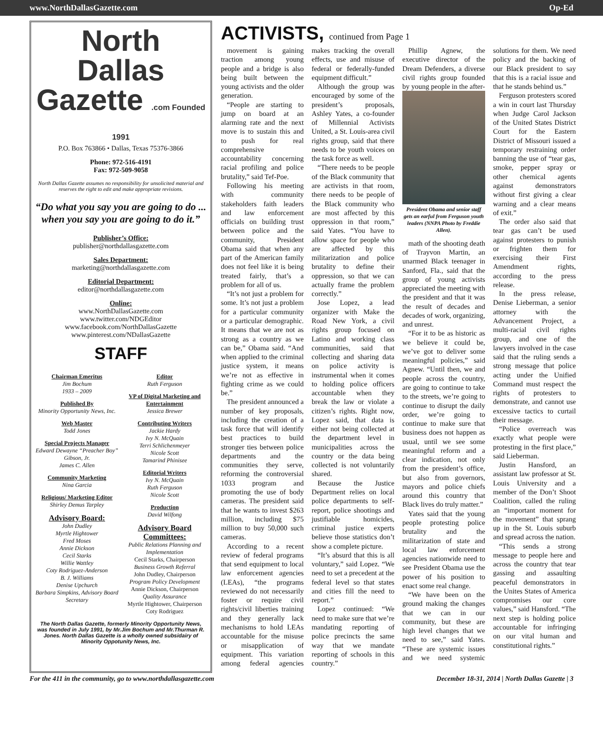www.NorthDallasGazette.com Op-Ed
North Dallas Gazette .com Founded 1991
P.O. Box 763866 • Dallas, Texas 75376-3866
Phone: 972-516-4191
Fax: 972-509-9058
North Dallas Gazette assumes no responsibility for unsolicited material and reserves the right to edit and make appropriate revisions.
“Do what you say you are going to do ... when you say you are going to do it.”
Publisher’s Office:
publisher@northdallasgazette.com
Sales Department:
marketing@northdallasgazette.com
Editorial Department:
editor@northdallasgazette.com
Online:
www.NorthDallasGazette.com
www.twitter.com/NDGEditor
www.facebook.com/NorthDallasGazette
www.pinterest.com/NDallasGazette
STAFF
Chairman Emeritus
Jim Bochum
1933 – 2009
Published By
Minority Opportunity News, Inc.
Web Master
Todd Jones
Special Projects Manager
Edward Dewayne “Preacher Boy” Gibson, Jr.
James C. Allen
Community Marketing
Nina Garcia
Religious/ Marketing Editor
Shirley Demus Tarpley
Advisory Board:
John Dudley
Myrtle Hightower
Fred Moses
Annie Dickson
Cecil Starks
Willie Wattley
Coty Rodriguez-Anderson
B. J. Williams
Denise Upchurch
Barbara Simpkins, Advisory Board Secretary
Editor
Ruth Ferguson
VP of Digital Marketing and Entertainment
Jessica Brewer
Contributing Writers
Jackie Hardy
Ivy N. McQuain
Terri Schlichenmeyer
Nicole Scott
Tamarind Phinisee
Editorial Writers
Ivy N. McQuain
Ruth Ferguson
Nicole Scott
Production
David Wilfong
Advisory Board Committees:
Public Relations Planning and Implementation
Cecil Starks, Chairperson
Business Growth Referral
John Dudley, Chairperson
Program Policy Development
Annie Dickson, Chairperson
Quality Assurance
Myrtle Hightower, Chairperson
Coty Rodriguez
The North Dallas Gazette, formerly Minority Opportunity News, was founded in July 1991, by Mr.Jim Bochum and Mr.Thurman R. Jones. North Dallas Gazette is a wholly owned subsidairy of Minority Oppotunity News, Inc.
ACTIVISTS, continued from Page 1
movement is gaining traction among young people and a bridge is also being built between the young activists and the older generation.
“People are starting to jump on board at an alarming rate and the next move is to sustain this and to push for real comprehensive accountability concerning racial profiling and police brutality,” said Tef-Poe.
Following his meeting with community stakeholders faith leaders and law enforcement officials on building trust between police and the community, President Obama said that when any part of the American family does not feel like it is being treated fairly, that’s a problem for all of us.
“It’s not just a problem for some. It’s not just a problem for a particular community or a particular demographic. It means that we are not as strong as a country as we can be,” Obama said. “And when applied to the criminal justice system, it means we’re not as effective in fighting crime as we could be.”
The president announced a number of key proposals, including the creation of a task force that will identify best practices to build stronger ties between police departments and the communities they serve, reforming the controversial 1033 program and promoting the use of body cameras. The president said that he wants to invest $263 million, including $75 million to buy 50,000 such cameras.
According to a recent review of federal programs that send equipment to local law enforcement agencies (LEAs), “the programs reviewed do not necessarily foster or require civil rights/civil liberties training and they generally lack mechanisms to hold LEAs accountable for the misuse or misapplication of equipment. This variation among federal agencies makes tracking the overall effects, use and misuse of federal or federally-funded equipment difficult.”
Although the group was encouraged by some of the president’s proposals, Ashley Yates, a co-founder of Millennial Activists United, a St. Louis-area civil rights group, said that there needs to be youth voices on the task force as well.
“There needs to be people of the Black community that are activists in that room, there needs to be people of the Black community who are most affected by this oppression in that room,” said Yates. “You have to allow space for people who are affected by this militarization and police brutality to define their oppression, so that we can actually frame the problem correctly.”
Jose Lopez, a lead organizer with Make the Road New York, a civil rights group focused on Latino and working class communities, said that collecting and sharing data on police activity is instrumental when it comes to holding police officers accountable when they break the law or violate a citizen’s rights. Right now, Lopez said, that data is either not being collected at the department level in municipalities across the country or the data being collected is not voluntarily shared.
Because the Justice Department relies on local police departments to self-report, police shootings and justifiable homicides, criminal justice experts believe those statistics don’t show a complete picture.
“It’s absurd that this is all voluntary,” said Lopez. “We need to set a precedent at the federal level so that states and cities fill the need to report.”
Lopez continued: “We need to make sure that we’re mandating reporting of police precincts the same way that we mandate reporting of schools in this country.”
Phillip Agnew, the executive director of the Dream Defenders, a diverse civil rights group founded by young people in the after-
President Obama and senior staff gets an earful from Ferguson youth leaders (NNPA Photo by Freddie Allen).
math of the shooting death of Trayvon Martin, an unarmed Black teenager in Sanford, Fla., said that the group of young activists appreciated the meeting with the president and that it was the result of decades and decades of work, organizing, and unrest.
“For it to be as historic as we believe it could be, we’ve got to deliver some meaningful policies,” said Agnew. “Until then, we and people across the country, are going to continue to take to the streets, we’re going to continue to disrupt the daily order, we’re going to continue to make sure that business does not happen as usual, until we see some meaningful reform and a clear indication, not only from the president’s office, but also from governors, mayors and police chiefs around this country that Black lives do truly matter.”
Yates said that the young people protesting police brutality and the militarization of state and local law enforcement agencies nationwide need to see President Obama use the power of his position to enact some real change.
“We have been on the ground making the changes that we can in our community, but these are high level changes that we need to see,” said Yates. “These are systemic issues and we need systemic solutions for them. We need policy and the backing of our Black president to say that this is a racial issue and that he stands behind us.”
Ferguson protesters scored a win in court last Thursday when Judge Carol Jackson of the United States District Court for the Eastern District of Missouri issued a temporary restraining order banning the use of “tear gas, smoke, pepper spray or other chemical agents against demonstrators without first giving a clear warning and a clear means of exit.”
The order also said that tear gas can’t be used against protesters to punish or frighten them for exercising their First Amendment rights, according to the press release.
In the press release, Denise Lieberman, a senior attorney with the Advancement Project, a multi-racial civil rights group, and one of the lawyers involved in the case said that the ruling sends a strong message that police acting under the Unified Command must respect the rights of protesters to demonstrate, and cannot use excessive tactics to curtail their message.
“Police overreach was exactly what people were protesting in the first place,” said Lieberman.
Justin Hansford, an assistant law professor at St. Louis University and a member of the Don’t Shoot Coalition, called the ruling an “important moment for the movement” that sprang up in the St. Louis suburb and spread across the nation.
“This sends a strong message to people here and across the country that tear gassing and assaulting peaceful demonstrators in the Unites States of America compromises our core values,” said Hansford. “The next step is holding police accountable for infringing on our vital human and constitutional rights.”
For the 411 in the community, go to www.northdallasgazette.com December 18-31, 2014 | North Dallas Gazette | 3